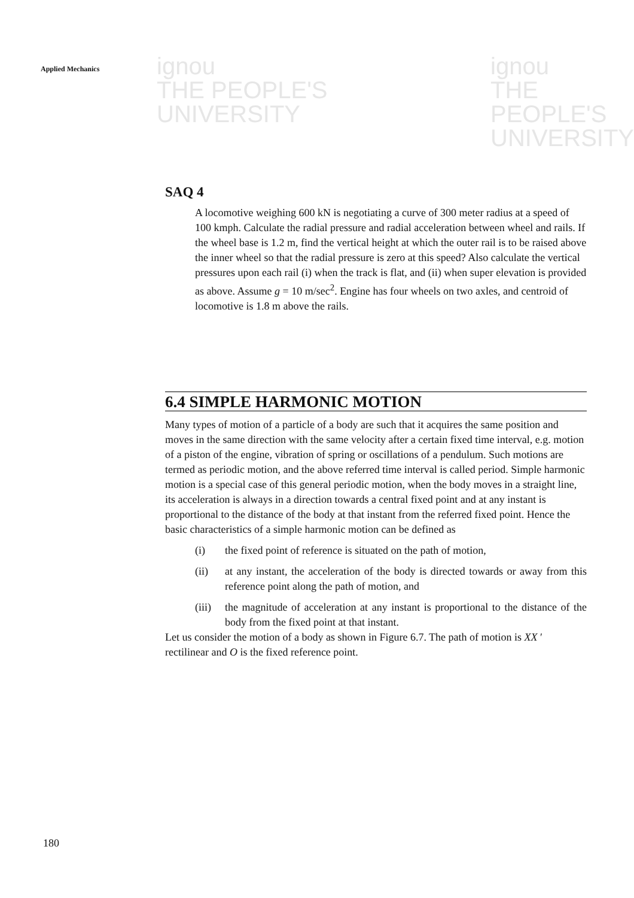ignou
THE PEOPLE'S
UNIVERSITY
ignou
THE PEOPLE'S
UNIVERSITY
Applied Mechanics
SAQ 4
A locomotive weighing 600 kN is negotiating a curve of 300 meter radius at a speed of 100 kmph. Calculate the radial pressure and radial acceleration between wheel and rails. If the wheel base is 1.2 m, find the vertical height at which the outer rail is to be raised above the inner wheel so that the radial pressure is zero at this speed? Also calculate the vertical pressures upon each rail (i) when the track is flat, and (ii) when super elevation is provided as above. Assume g = 10 m/sec<sup>2</sup>. Engine has four wheels on two axles, and centroid of locomotive is 1.8 m above the rails.
6.4 SIMPLE HARMONIC MOTION
Many types of motion of a particle of a body are such that it acquires the same position and moves in the same direction with the same velocity after a certain fixed time interval, e.g. motion of a piston of the engine, vibration of spring or oscillations of a pendulum. Such motions are termed as periodic motion, and the above referred time interval is called period. Simple harmonic motion is a special case of this general periodic motion, when the body moves in a straight line, its acceleration is always in a direction towards a central fixed point and at any instant is proportional to the distance of the body at that instant from the referred fixed point. Hence the basic characteristics of a simple harmonic motion can be defined as
(i) the fixed point of reference is situated on the path of motion,
(ii) at any instant, the acceleration of the body is directed towards or away from this reference point along the path of motion, and
(iii) the magnitude of acceleration at any instant is proportional to the distance of the body from the fixed point at that instant.
Let us consider the motion of a body as shown in Figure 6.7. The path of motion is XX ′ rectilinear and O is the fixed reference point.
180